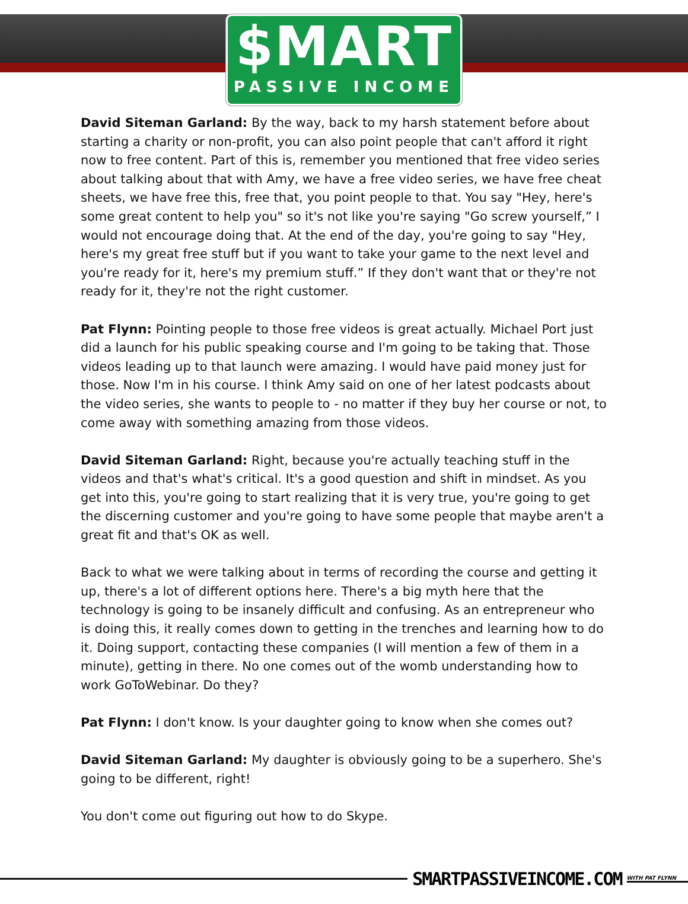$MART
PASSIVE INCOME
David Siteman Garland: By the way, back to my harsh statement before about starting a charity or non-profit, you can also point people that can't afford it right now to free content. Part of this is, remember you mentioned that free video series about talking about that with Amy, we have a free video series, we have free cheat sheets, we have free this, free that, you point people to that. You say "Hey, here's some great content to help you" so it's not like you're saying "Go screw yourself,” I would not encourage doing that. At the end of the day, you're going to say "Hey, here's my great free stuff but if you want to take your game to the next level and you're ready for it, here's my premium stuff.” If they don't want that or they're not ready for it, they're not the right customer.
Pat Flynn: Pointing people to those free videos is great actually. Michael Port just did a launch for his public speaking course and I'm going to be taking that. Those videos leading up to that launch were amazing. I would have paid money just for those. Now I'm in his course. I think Amy said on one of her latest podcasts about the video series, she wants to people to - no matter if they buy her course or not, to come away with something amazing from those videos.
David Siteman Garland: Right, because you're actually teaching stuff in the videos and that's what's critical. It's a good question and shift in mindset. As you get into this, you're going to start realizing that it is very true, you're going to get the discerning customer and you're going to have some people that maybe aren't a great fit and that's OK as well.
Back to what we were talking about in terms of recording the course and getting it up, there's a lot of different options here. There's a big myth here that the technology is going to be insanely difficult and confusing. As an entrepreneur who is doing this, it really comes down to getting in the trenches and learning how to do it. Doing support, contacting these companies (I will mention a few of them in a minute), getting in there. No one comes out of the womb understanding how to work GoToWebinar. Do they?
Pat Flynn: I don't know. Is your daughter going to know when she comes out?
David Siteman Garland: My daughter is obviously going to be a superhero. She's going to be different, right!
You don't come out figuring out how to do Skype.
SMARTPASSIVEINCOME.COM WITH PAT FLYNN